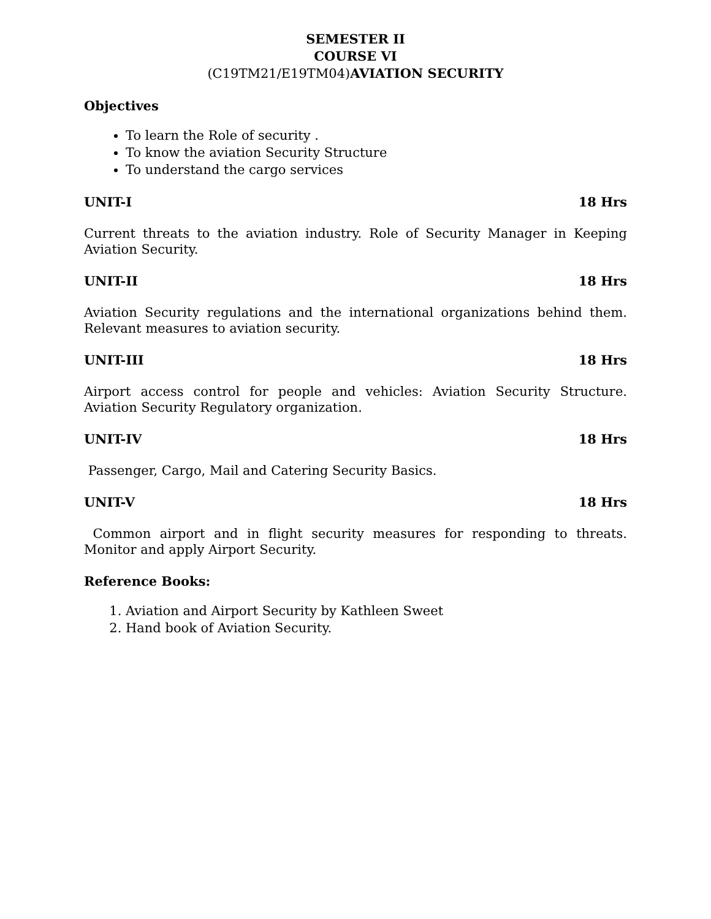SEMESTER II
COURSE VI
(C19TM21/E19TM04)AVIATION SECURITY
Objectives
To learn the Role of security .
To know the aviation Security Structure
To understand the cargo services
UNIT-I 18 Hrs
Current threats to the aviation industry. Role of Security Manager in Keeping Aviation Security.
UNIT-II 18 Hrs
Aviation Security regulations and the international organizations behind them. Relevant measures to aviation security.
UNIT-III 18 Hrs
Airport access control for people and vehicles: Aviation Security Structure. Aviation Security Regulatory organization.
UNIT-IV 18 Hrs
Passenger, Cargo, Mail and Catering Security Basics.
UNIT-V 18 Hrs
Common airport and in flight security measures for responding to threats. Monitor and apply Airport Security.
Reference Books:
1. Aviation and Airport Security by Kathleen Sweet
2. Hand book of Aviation Security.